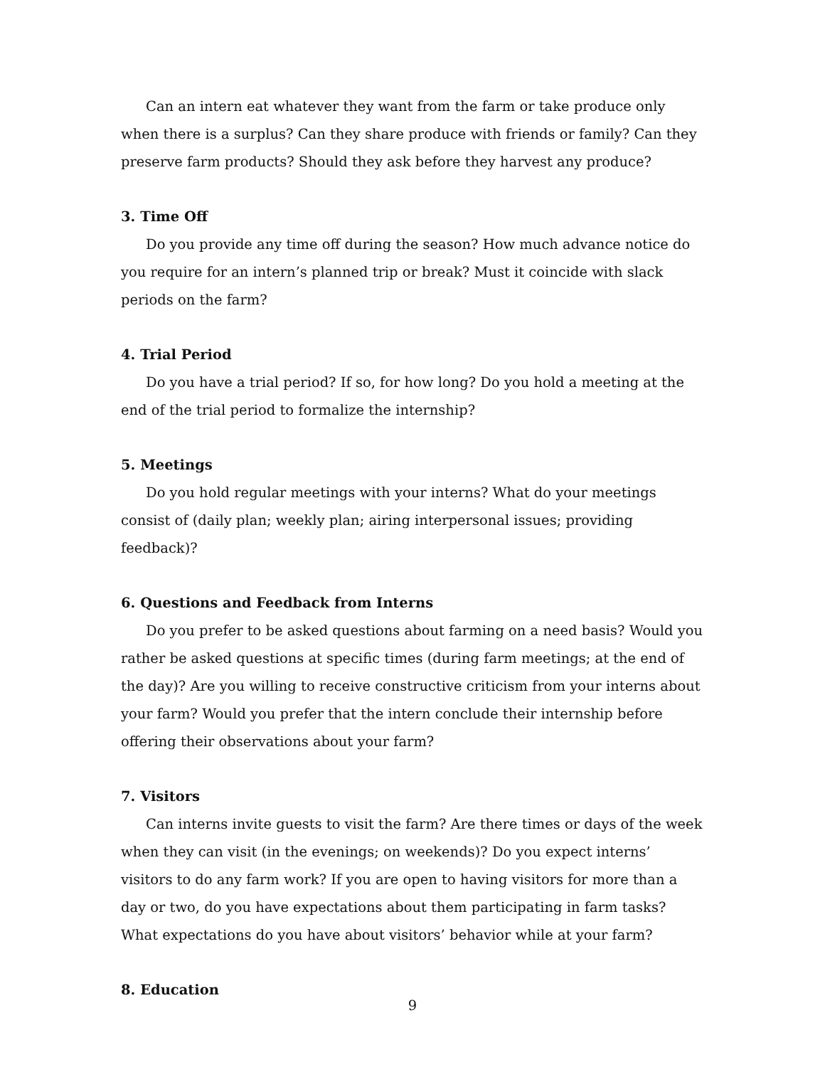Can an intern eat whatever they want from the farm or take produce only when there is a surplus? Can they share produce with friends or family? Can they preserve farm products? Should they ask before they harvest any produce?
3. Time Off
Do you provide any time off during the season? How much advance notice do you require for an intern’s planned trip or break? Must it coincide with slack periods on the farm?
4. Trial Period
Do you have a trial period? If so, for how long? Do you hold a meeting at the end of the trial period to formalize the internship?
5. Meetings
Do you hold regular meetings with your interns? What do your meetings consist of (daily plan; weekly plan; airing interpersonal issues; providing feedback)?
6. Questions and Feedback from Interns
Do you prefer to be asked questions about farming on a need basis? Would you rather be asked questions at specific times (during farm meetings; at the end of the day)? Are you willing to receive constructive criticism from your interns about your farm? Would you prefer that the intern conclude their internship before offering their observations about your farm?
7. Visitors
Can interns invite guests to visit the farm? Are there times or days of the week when they can visit (in the evenings; on weekends)? Do you expect interns’ visitors to do any farm work? If you are open to having visitors for more than a day or two, do you have expectations about them participating in farm tasks? What expectations do you have about visitors’ behavior while at your farm?
8. Education
9